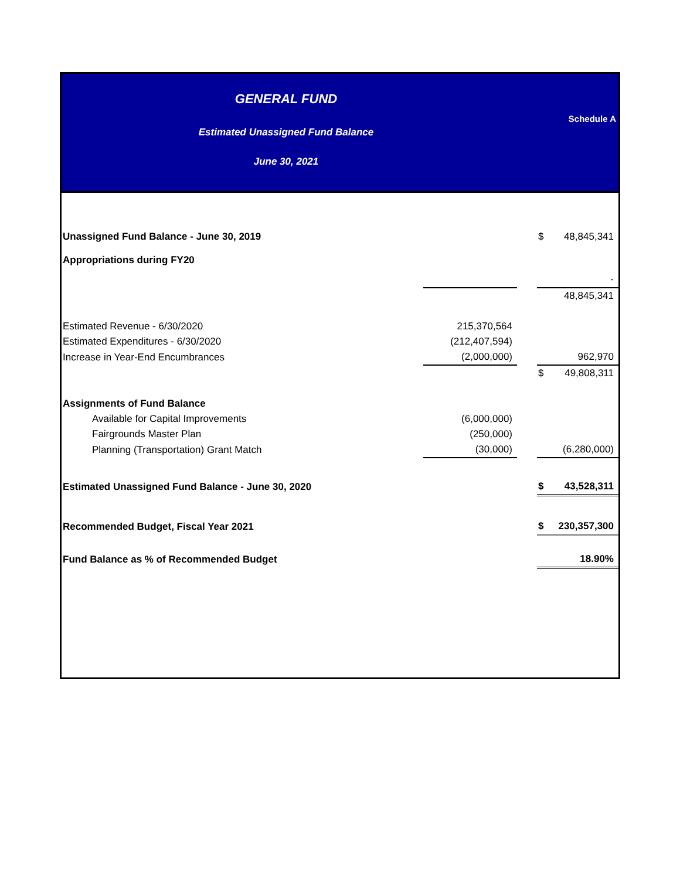GENERAL FUND
Estimated Unassigned Fund Balance
June 30, 2021
Schedule A
| Unassigned Fund Balance - June 30, 2019 | | | $ | 48,845,341 |
| Appropriations during FY20 | | | | |
| | | | | - |
| | | | | 48,845,341 |
| Estimated Revenue - 6/30/2020 | 215,370,564 | | | |
| Estimated Expenditures - 6/30/2020 | (212,407,594) | | | |
| Increase in Year-End Encumbrances | (2,000,000) | | | 962,970 |
| | | | $ | 49,808,311 |
| Assignments of Fund Balance | | | | |
| Available for Capital Improvements | (6,000,000) | | | |
| Fairgrounds Master Plan | (250,000) | | | |
| Planning (Transportation) Grant Match | (30,000) | | | (6,280,000) |
| Estimated Unassigned Fund Balance - June 30, 2020 | | | $ | 43,528,311 |
| Recommended Budget, Fiscal Year 2021 | | | $ | 230,357,300 |
| Fund Balance as % of Recommended Budget | | | | 18.90% |